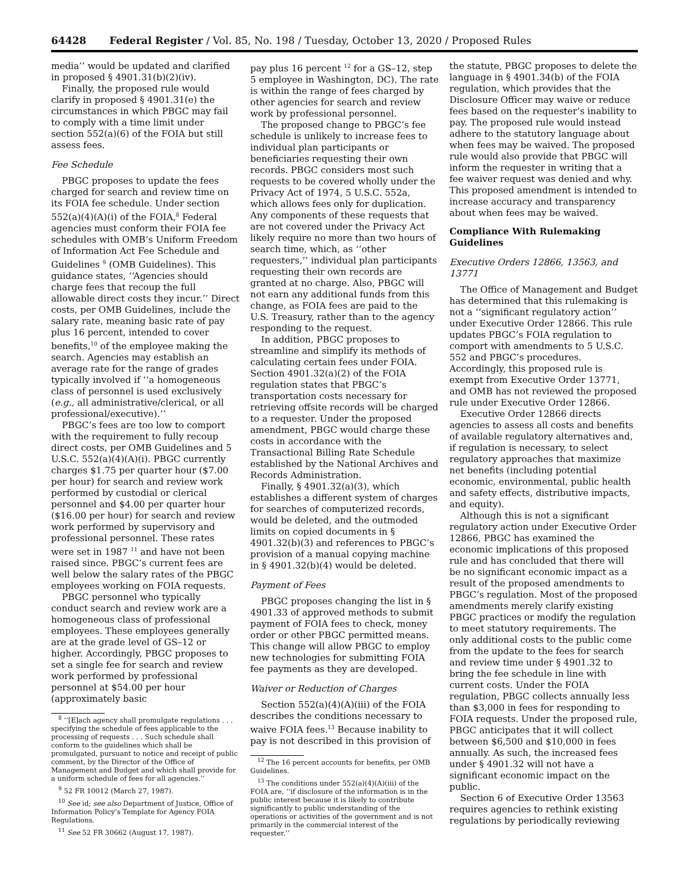64428 Federal Register / Vol. 85, No. 198 / Tuesday, October 13, 2020 / Proposed Rules
media’’ would be updated and clarified in proposed § 4901.31(b)(2)(iv).
Finally, the proposed rule would clarify in proposed § 4901.31(e) the circumstances in which PBGC may fail to comply with a time limit under section 552(a)(6) of the FOIA but still assess fees.
Fee Schedule
PBGC proposes to update the fees charged for search and review time on its FOIA fee schedule. Under section 552(a)(4)(A)(i) of the FOIA,<sup>8</sup> Federal agencies must conform their FOIA fee schedules with OMB’s Uniform Freedom of Information Act Fee Schedule and Guidelines <sup>9</sup> (OMB Guidelines). This guidance states, ‘‘Agencies should charge fees that recoup the full allowable direct costs they incur.’’ Direct costs, per OMB Guidelines, include the salary rate, meaning basic rate of pay plus 16 percent, intended to cover benefits,<sup>10</sup> of the employee making the search. Agencies may establish an average rate for the range of grades typically involved if ‘‘a homogeneous class of personnel is used exclusively (e.g., all administrative/clerical, or all professional/executive).’’
PBGC’s fees are too low to comport with the requirement to fully recoup direct costs, per OMB Guidelines and 5 U.S.C. 552(a)(4)(A)(i). PBGC currently charges $1.75 per quarter hour ($7.00 per hour) for search and review work performed by custodial or clerical personnel and $4.00 per quarter hour ($16.00 per hour) for search and review work performed by supervisory and professional personnel. These rates were set in 1987 <sup>11</sup> and have not been raised since. PBGC’s current fees are well below the salary rates of the PBGC employees working on FOIA requests.
PBGC personnel who typically conduct search and review work are a homogeneous class of professional employees. These employees generally are at the grade level of GS–12 or higher. Accordingly, PBGC proposes to set a single fee for search and review work performed by professional personnel at $54.00 per hour (approximately basic
<sup>8</sup> ‘‘[E]ach agency shall promulgate regulations . . . specifying the schedule of fees applicable to the processing of requests . . . Such schedule shall conform to the guidelines which shall be promulgated, pursuant to notice and receipt of public comment, by the Director of the Office of Management and Budget and which shall provide for a uniform schedule of fees for all agencies.’’
<sup>9</sup> 52 FR 10012 (March 27, 1987).
<sup>10</sup> See id; see also Department of Justice, Office of Information Policy’s Template for Agency FOIA Regulations.
<sup>11</sup> See 52 FR 30662 (August 17, 1987).
pay plus 16 percent <sup>12</sup> for a GS–12, step 5 employee in Washington, DC). The rate is within the range of fees charged by other agencies for search and review work by professional personnel.
The proposed change to PBGC’s fee schedule is unlikely to increase fees to individual plan participants or beneficiaries requesting their own records. PBGC considers most such requests to be covered wholly under the Privacy Act of 1974, 5 U.S.C. 552a, which allows fees only for duplication. Any components of these requests that are not covered under the Privacy Act likely require no more than two hours of search time, which, as ‘‘other requesters,’’ individual plan participants requesting their own records are granted at no charge. Also, PBGC will not earn any additional funds from this change, as FOIA fees are paid to the U.S. Treasury, rather than to the agency responding to the request.
In addition, PBGC proposes to streamline and simplify its methods of calculating certain fees under FOIA. Section 4901.32(a)(2) of the FOIA regulation states that PBGC’s transportation costs necessary for retrieving offsite records will be charged to a requester. Under the proposed amendment, PBGC would charge these costs in accordance with the Transactional Billing Rate Schedule established by the National Archives and Records Administration.
Finally, § 4901.32(a)(3), which establishes a different system of charges for searches of computerized records, would be deleted, and the outmoded limits on copied documents in § 4901.32(b)(3) and references to PBGC’s provision of a manual copying machine in § 4901.32(b)(4) would be deleted.
Payment of Fees
PBGC proposes changing the list in § 4901.33 of approved methods to submit payment of FOIA fees to check, money order or other PBGC permitted means. This change will allow PBGC to employ new technologies for submitting FOIA fee payments as they are developed.
Waiver or Reduction of Charges
Section 552(a)(4)(A)(iii) of the FOIA describes the conditions necessary to waive FOIA fees.<sup>13</sup> Because inability to pay is not described in this provision of
<sup>12</sup> The 16 percent accounts for benefits, per OMB Guidelines.
<sup>13</sup> The conditions under 552(a)(4)(A)(iii) of the FOIA are, ‘‘if disclosure of the information is in the public interest because it is likely to contribute significantly to public understanding of the operations or activities of the government and is not primarily in the commercial interest of the requester.’’
the statute, PBGC proposes to delete the language in § 4901.34(b) of the FOIA regulation, which provides that the Disclosure Officer may waive or reduce fees based on the requester’s inability to pay. The proposed rule would instead adhere to the statutory language about when fees may be waived. The proposed rule would also provide that PBGC will inform the requester in writing that a fee waiver request was denied and why. This proposed amendment is intended to increase accuracy and transparency about when fees may be waived.
Compliance With Rulemaking Guidelines
Executive Orders 12866, 13563, and 13771
The Office of Management and Budget has determined that this rulemaking is not a ‘‘significant regulatory action’’ under Executive Order 12866. This rule updates PBGC’s FOIA regulation to comport with amendments to 5 U.S.C. 552 and PBGC’s procedures. Accordingly, this proposed rule is exempt from Executive Order 13771, and OMB has not reviewed the proposed rule under Executive Order 12866.
Executive Order 12866 directs agencies to assess all costs and benefits of available regulatory alternatives and, if regulation is necessary, to select regulatory approaches that maximize net benefits (including potential economic, environmental, public health and safety effects, distributive impacts, and equity).
Although this is not a significant regulatory action under Executive Order 12866, PBGC has examined the economic implications of this proposed rule and has concluded that there will be no significant economic impact as a result of the proposed amendments to PBGC’s regulation. Most of the proposed amendments merely clarify existing PBGC practices or modify the regulation to meet statutory requirements. The only additional costs to the public come from the update to the fees for search and review time under § 4901.32 to bring the fee schedule in line with current costs. Under the FOIA regulation, PBGC collects annually less than $3,000 in fees for responding to FOIA requests. Under the proposed rule, PBGC anticipates that it will collect between $6,500 and $10,000 in fees annually. As such, the increased fees under § 4901.32 will not have a significant economic impact on the public.
Section 6 of Executive Order 13563 requires agencies to rethink existing regulations by periodically reviewing